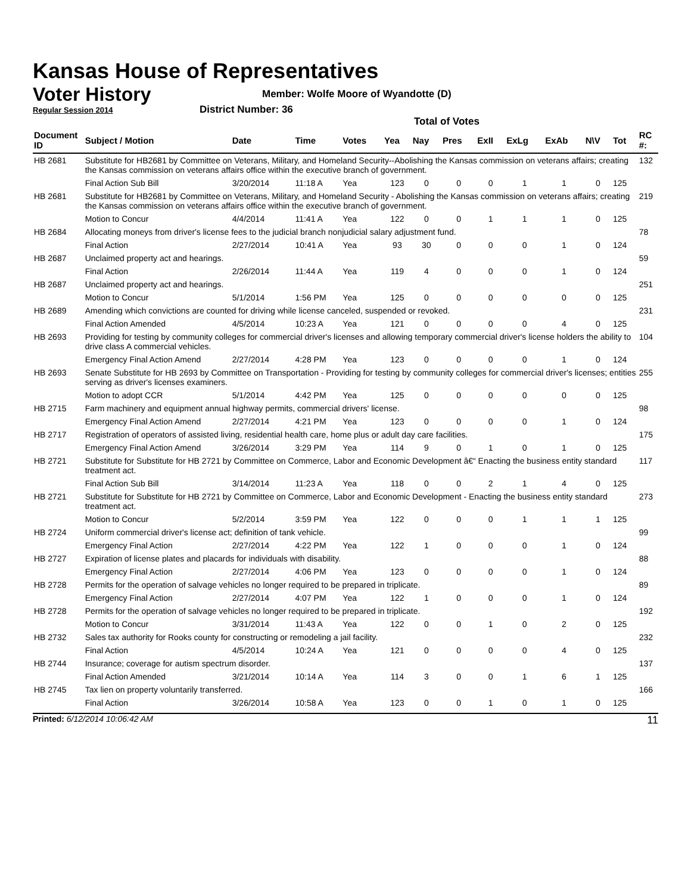Kansas House of Representatives
Voter History
Regular Session 2014
Member: Wolfe Moore of Wyandotte (D)
District Number: 36
Total of Votes
| Document ID | Subject / Motion | Date | Time | Votes | Yea | Nay | Pres | ExII | ExLg | ExAb | N\V | Tot | RC #: |
| --- | --- | --- | --- | --- | --- | --- | --- | --- | --- | --- | --- | --- | --- |
| HB 2681 | Substitute for HB2681 by Committee on Veterans, Military, and Homeland Security--Abolishing the Kansas commission on veterans affairs; creating the Kansas commission on veterans affairs office within the executive branch of government. | | | | | | | | | | | | 132 |
| | Final Action Sub Bill | 3/20/2014 | 11:18 A | Yea | 123 | 0 | 0 | 0 | 1 | 1 | 0 | 125 | |
| HB 2681 | Substitute for HB2681 by Committee on Veterans, Military, and Homeland Security - Abolishing the Kansas commission on veterans affairs; creating the Kansas commission on veterans affairs office within the executive branch of government. | | | | | | | | | | | | 219 |
| | Motion to Concur | 4/4/2014 | 11:41 A | Yea | 122 | 0 | 0 | 1 | 1 | 1 | 0 | 125 | |
| HB 2684 | Allocating moneys from driver's license fees to the judicial branch nonjudicial salary adjustment fund. | | | | | | | | | | | | 78 |
| | Final Action | 2/27/2014 | 10:41 A | Yea | 93 | 30 | 0 | 0 | 0 | 1 | 0 | 124 | |
| HB 2687 | Unclaimed property act and hearings. | | | | | | | | | | | | 59 |
| | Final Action | 2/26/2014 | 11:44 A | Yea | 119 | 4 | 0 | 0 | 0 | 1 | 0 | 124 | |
| HB 2687 | Unclaimed property act and hearings. | | | | | | | | | | | | 251 |
| | Motion to Concur | 5/1/2014 | 1:56 PM | Yea | 125 | 0 | 0 | 0 | 0 | 0 | 0 | 125 | |
| HB 2689 | Amending which convictions are counted for driving while license canceled, suspended or revoked. | | | | | | | | | | | | 231 |
| | Final Action Amended | 4/5/2014 | 10:23 A | Yea | 121 | 0 | 0 | 0 | 0 | 4 | 0 | 125 | |
| HB 2693 | Providing for testing by community colleges for commercial driver's licenses and allowing temporary commercial driver's license holders the ability to drive class A commercial vehicles. | | | | | | | | | | | | 104 |
| | Emergency Final Action Amend | 2/27/2014 | 4:28 PM | Yea | 123 | 0 | 0 | 0 | 0 | 1 | 0 | 124 | |
| HB 2693 | Senate Substitute for HB 2693 by Committee on Transportation - Providing for testing by community colleges for commercial driver's licenses; entities serving as driver's licenses examiners. | | | | | | | | | | | | 255 |
| | Motion to adopt CCR | 5/1/2014 | 4:42 PM | Yea | 125 | 0 | 0 | 0 | 0 | 0 | 0 | 125 | |
| HB 2715 | Farm machinery and equipment annual highway permits, commercial drivers' license. | | | | | | | | | | | | 98 |
| | Emergency Final Action Amend | 2/27/2014 | 4:21 PM | Yea | 123 | 0 | 0 | 0 | 0 | 1 | 0 | 124 | |
| HB 2717 | Registration of operators of assisted living, residential health care, home plus or adult day care facilities. | | | | | | | | | | | | 175 |
| | Emergency Final Action Amend | 3/26/2014 | 3:29 PM | Yea | 114 | 9 | 0 | 1 | 0 | 1 | 0 | 125 | |
| HB 2721 | Substitute for Substitute for HB 2721 by Committee on Commerce, Labor and Economic Development â€“ Enacting the business entity standard treatment act. | | | | | | | | | | | | 117 |
| | Final Action Sub Bill | 3/14/2014 | 11:23 A | Yea | 118 | 0 | 0 | 2 | 1 | 4 | 0 | 125 | |
| HB 2721 | Substitute for Substitute for HB 2721 by Committee on Commerce, Labor and Economic Development - Enacting the business entity standard treatment act. | | | | | | | | | | | | 273 |
| | Motion to Concur | 5/2/2014 | 3:59 PM | Yea | 122 | 0 | 0 | 0 | 1 | 1 | 1 | 125 | |
| HB 2724 | Uniform commercial driver's license act; definition of tank vehicle. | | | | | | | | | | | | 99 |
| | Emergency Final Action | 2/27/2014 | 4:22 PM | Yea | 122 | 1 | 0 | 0 | 0 | 1 | 0 | 124 | |
| HB 2727 | Expiration of license plates and placards for individuals with disability. | | | | | | | | | | | | 88 |
| | Emergency Final Action | 2/27/2014 | 4:06 PM | Yea | 123 | 0 | 0 | 0 | 0 | 1 | 0 | 124 | |
| HB 2728 | Permits for the operation of salvage vehicles no longer required to be prepared in triplicate. | | | | | | | | | | | | 89 |
| | Emergency Final Action | 2/27/2014 | 4:07 PM | Yea | 122 | 1 | 0 | 0 | 0 | 1 | 0 | 124 | |
| HB 2728 | Permits for the operation of salvage vehicles no longer required to be prepared in triplicate. | | | | | | | | | | | | 192 |
| | Motion to Concur | 3/31/2014 | 11:43 A | Yea | 122 | 0 | 0 | 1 | 0 | 2 | 0 | 125 | |
| HB 2732 | Sales tax authority for Rooks county for constructing or remodeling a jail facility. | | | | | | | | | | | | 232 |
| | Final Action | 4/5/2014 | 10:24 A | Yea | 121 | 0 | 0 | 0 | 0 | 4 | 0 | 125 | |
| HB 2744 | Insurance; coverage for autism spectrum disorder. | | | | | | | | | | | | 137 |
| | Final Action Amended | 3/21/2014 | 10:14 A | Yea | 114 | 3 | 0 | 0 | 1 | 6 | 1 | 125 | |
| HB 2745 | Tax lien on property voluntarily transferred. | | | | | | | | | | | | 166 |
| | Final Action | 3/26/2014 | 10:58 A | Yea | 123 | 0 | 0 | 1 | 0 | 1 | 0 | 125 | |
Printed: 6/12/2014 10:06:42 AM 11